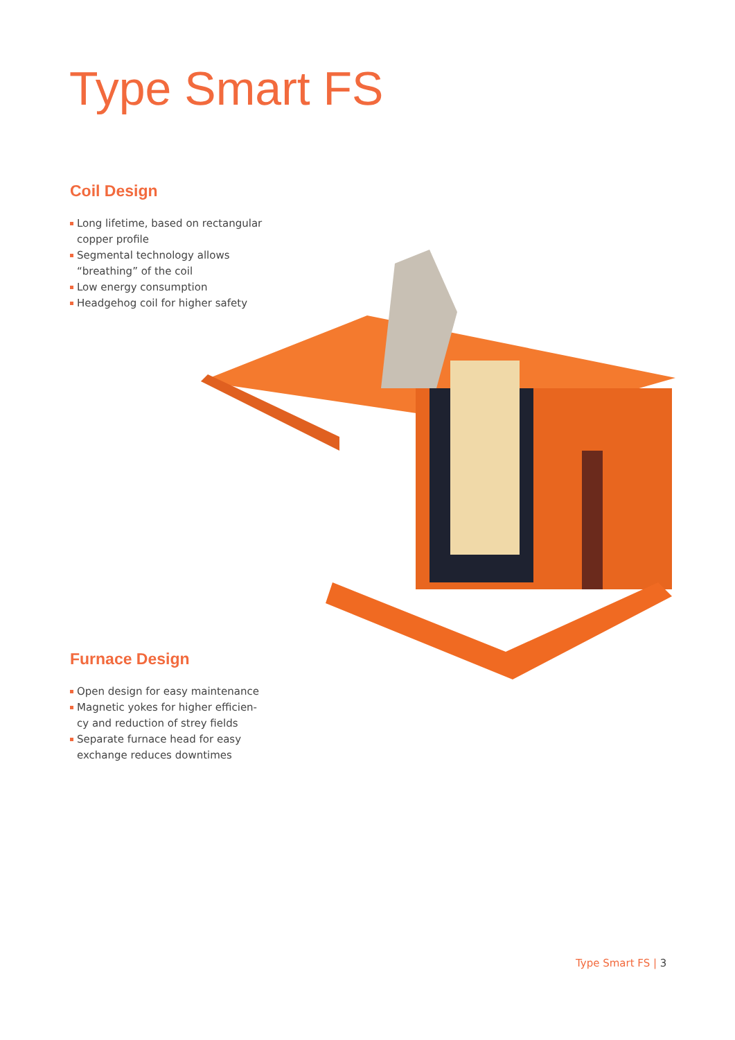Type Smart FS
Coil Design
Long lifetime, based on rectangular copper profile
Segmental technology allows “breathing” of the coil
Low energy consumption
Headgehog coil for higher safety
Furnace Design
Open design for easy maintenance
Magnetic yokes for higher efficien-cy and reduction of strey fields
Separate furnace head for easy exchange reduces downtimes
Type Smart FS | 3